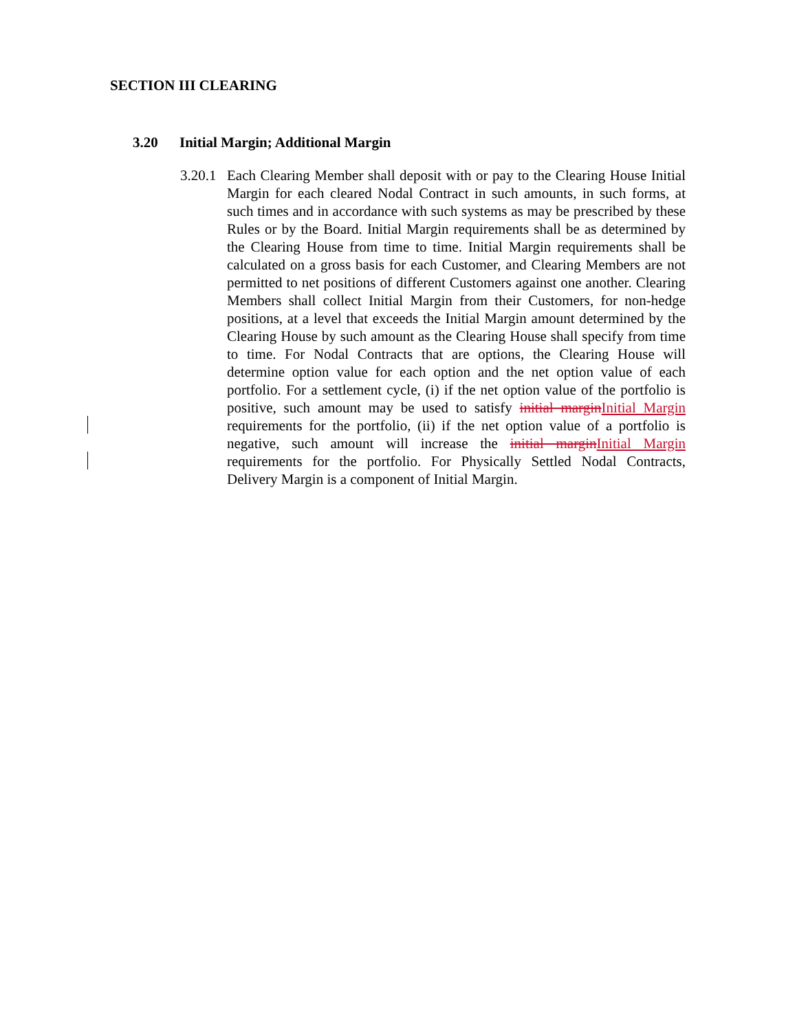SECTION III CLEARING
3.20 Initial Margin; Additional Margin
3.20.1
Each Clearing Member shall deposit with or pay to the Clearing House Initial Margin for each cleared Nodal Contract in such amounts, in such forms, at such times and in accordance with such systems as may be prescribed by these Rules or by the Board. Initial Margin requirements shall be as determined by the Clearing House from time to time. Initial Margin requirements shall be calculated on a gross basis for each Customer, and Clearing Members are not permitted to net positions of different Customers against one another. Clearing Members shall collect Initial Margin from their Customers, for non-hedge positions, at a level that exceeds the Initial Margin amount determined by the Clearing House by such amount as the Clearing House shall specify from time to time. For Nodal Contracts that are options, the Clearing House will determine option value for each option and the net option value of each portfolio. For a settlement cycle, (i) if the net option value of the portfolio is positive, such amount may be used to satisfy initial marginInitial Margin requirements for the portfolio, (ii) if the net option value of a portfolio is negative, such amount will increase the initial marginInitial Margin requirements for the portfolio. For Physically Settled Nodal Contracts, Delivery Margin is a component of Initial Margin.